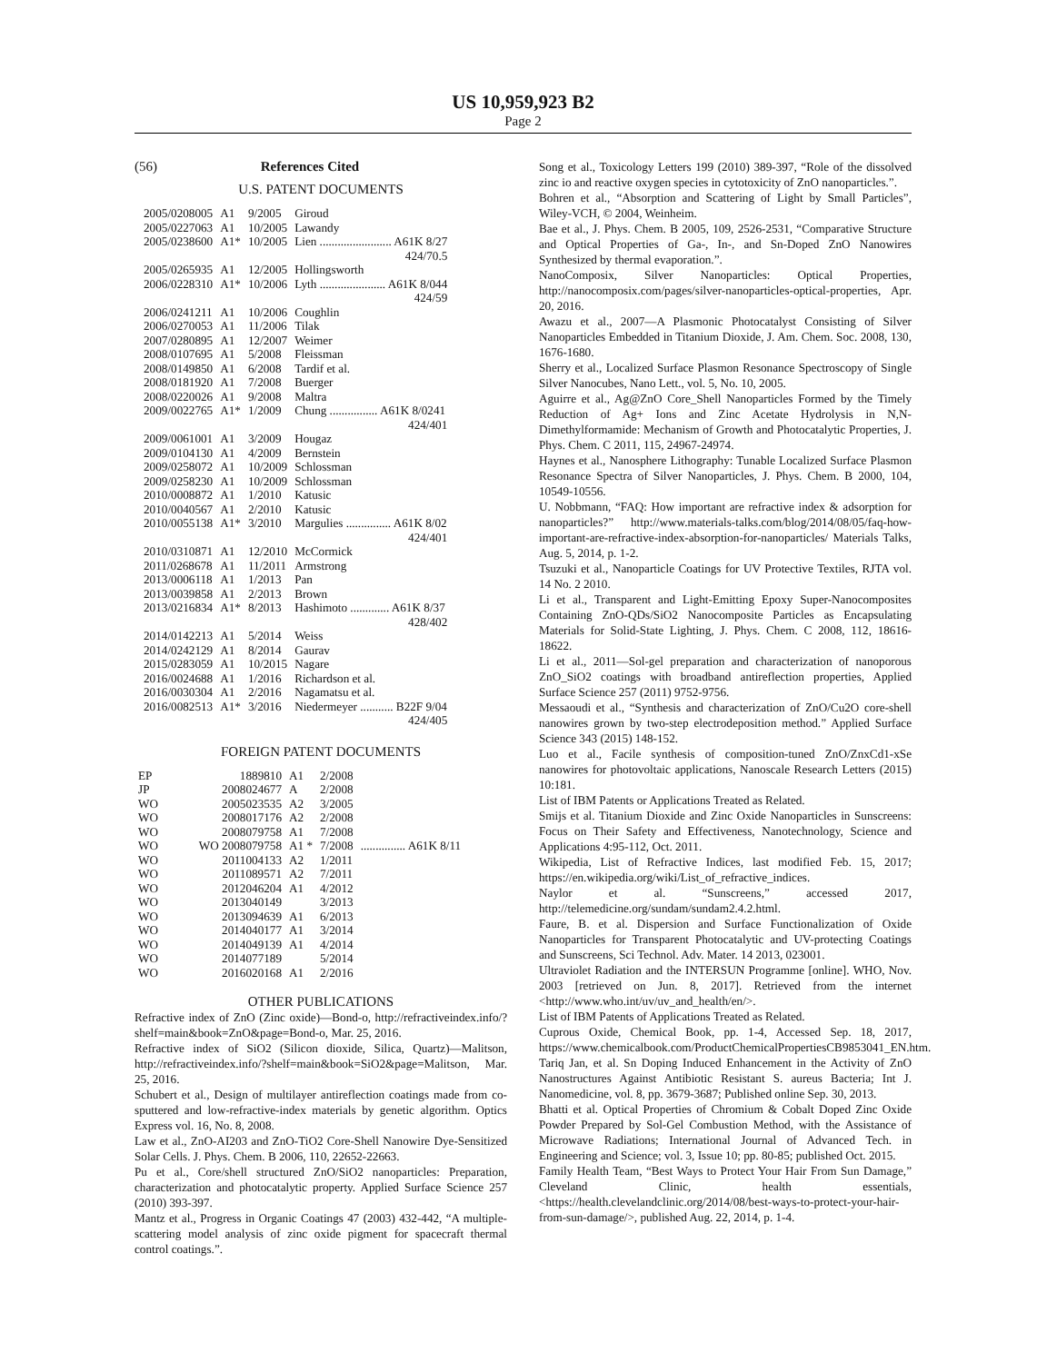US 10,959,923 B2
Page 2
(56) References Cited
U.S. PATENT DOCUMENTS
| 2005/0208005 | A1 | 9/2005 | Giroud |
| 2005/0227063 | A1 | 10/2005 | Lawandy |
| 2005/0238600 | A1* | 10/2005 | Lien ........................ A61K 8/27 424/70.5 |
| 2005/0265935 | A1 | 12/2005 | Hollingsworth |
| 2006/0228310 | A1* | 10/2006 | Lyth ...................... A61K 8/044 424/59 |
| 2006/0241211 | A1 | 10/2006 | Coughlin |
| 2006/0270053 | A1 | 11/2006 | Tilak |
| 2007/0280895 | A1 | 12/2007 | Weimer |
| 2008/0107695 | A1 | 5/2008 | Fleissman |
| 2008/0149850 | A1 | 6/2008 | Tardif et al. |
| 2008/0181920 | A1 | 7/2008 | Buerger |
| 2008/0220026 | A1 | 9/2008 | Maltra |
| 2009/0022765 | A1* | 1/2009 | Chung ................ A61K 8/0241 424/401 |
| 2009/0061001 | A1 | 3/2009 | Hougaz |
| 2009/0104130 | A1 | 4/2009 | Bernstein |
| 2009/0258072 | A1 | 10/2009 | Schlossman |
| 2009/0258230 | A1 | 10/2009 | Schlossman |
| 2010/0008872 | A1 | 1/2010 | Katusic |
| 2010/0040567 | A1 | 2/2010 | Katusic |
| 2010/0055138 | A1* | 3/2010 | Margulies ............... A61K 8/02 424/401 |
| 2010/0310871 | A1 | 12/2010 | McCormick |
| 2011/0268678 | A1 | 11/2011 | Armstrong |
| 2013/0006118 | A1 | 1/2013 | Pan |
| 2013/0039858 | A1 | 2/2013 | Brown |
| 2013/0216834 | A1* | 8/2013 | Hashimoto ............. A61K 8/37 428/402 |
| 2014/0142213 | A1 | 5/2014 | Weiss |
| 2014/0242129 | A1 | 8/2014 | Gaurav |
| 2015/0283059 | A1 | 10/2015 | Nagare |
| 2016/0024688 | A1 | 1/2016 | Richardson et al. |
| 2016/0030304 | A1 | 2/2016 | Nagamatsu et al. |
| 2016/0082513 | A1* | 3/2016 | Niedermeyer ........... B22F 9/04 424/405 |
FOREIGN PATENT DOCUMENTS
| EP | 1889810 | A1 | 2/2008 | |
| JP | 2008024677 | A | 2/2008 | |
| WO | 2005023535 | A2 | 3/2005 | |
| WO | 2008017176 | A2 | 2/2008 | |
| WO | 2008079758 | A1 | 7/2008 | |
| WO | WO 2008079758 | A1 * | 7/2008 | ............... A61K 8/11 |
| WO | 2011004133 | A2 | 1/2011 | |
| WO | 2011089571 | A2 | 7/2011 | |
| WO | 2012046204 | A1 | 4/2012 | |
| WO | 2013040149 | | 3/2013 | |
| WO | 2013094639 | A1 | 6/2013 | |
| WO | 2014040177 | A1 | 3/2014 | |
| WO | 2014049139 | A1 | 4/2014 | |
| WO | 2014077189 | | 5/2014 | |
| WO | 2016020168 | A1 | 2/2016 | |
OTHER PUBLICATIONS
Refractive index of ZnO (Zinc oxide)—Bond-o, http://refractiveindex.info/?shelf=main&book=ZnO&page=Bond-o, Mar. 25, 2016.
Refractive index of SiO2 (Silicon dioxide, Silica, Quartz)—Malitson, http://refractiveindex.info/?shelf=main&book=SiO2&page=Malitson, Mar. 25, 2016.
Schubert et al., Design of multilayer antireflection coatings made from co-sputtered and low-refractive-index materials by genetic algorithm. Optics Express vol. 16, No. 8, 2008.
Law et al., ZnO-AI203 and ZnO-TiO2 Core-Shell Nanowire Dye-Sensitized Solar Cells. J. Phys. Chem. B 2006, 110, 22652-22663.
Pu et al., Core/shell structured ZnO/SiO2 nanoparticles: Preparation, characterization and photocatalytic property. Applied Surface Science 257 (2010) 393-397.
Mantz et al., Progress in Organic Coatings 47 (2003) 432-442, “A multiple-scattering model analysis of zinc oxide pigment for spacecraft thermal control coatings.”.
Song et al., Toxicology Letters 199 (2010) 389-397, “Role of the dissolved zinc io and reactive oxygen species in cytotoxicity of ZnO nanoparticles.”.
Bohren et al., “Absorption and Scattering of Light by Small Particles”, Wiley-VCH, © 2004, Weinheim.
Bae et al., J. Phys. Chem. B 2005, 109, 2526-2531, “Comparative Structure and Optical Properties of Ga-, In-, and Sn-Doped ZnO Nanowires Synthesized by thermal evaporation.”.
NanoComposix, Silver Nanoparticles: Optical Properties, http://nanocomposix.com/pages/silver-nanoparticles-optical-properties, Apr. 20, 2016.
Awazu et al., 2007—A Plasmonic Photocatalyst Consisting of Silver Nanoparticles Embedded in Titanium Dioxide, J. Am. Chem. Soc. 2008, 130, 1676-1680.
Sherry et al., Localized Surface Plasmon Resonance Spectroscopy of Single Silver Nanocubes, Nano Lett., vol. 5, No. 10, 2005.
Aguirre et al., Ag@ZnO Core_Shell Nanoparticles Formed by the Timely Reduction of Ag+ Ions and Zinc Acetate Hydrolysis in N,N-Dimethylformamide: Mechanism of Growth and Photocatalytic Properties, J. Phys. Chem. C 2011, 115, 24967-24974.
Haynes et al., Nanosphere Lithography: Tunable Localized Surface Plasmon Resonance Spectra of Silver Nanoparticles, J. Phys. Chem. B 2000, 104, 10549-10556.
U. Nobbmann, “FAQ: How important are refractive index & adsorption for nanoparticles?” http://www.materials-talks.com/blog/2014/08/05/faq-how-important-are-refractive-index-absorption-for-nanoparticles/ Materials Talks, Aug. 5, 2014, p. 1-2.
Tsuzuki et al., Nanoparticle Coatings for UV Protective Textiles, RJTA vol. 14 No. 2 2010.
Li et al., Transparent and Light-Emitting Epoxy Super-Nanocomposites Containing ZnO-QDs/SiO2 Nanocomposite Particles as Encapsulating Materials for Solid-State Lighting, J. Phys. Chem. C 2008, 112, 18616-18622.
Li et al., 2011—Sol-gel preparation and characterization of nanoporous ZnO_SiO2 coatings with broadband antireflection properties, Applied Surface Science 257 (2011) 9752-9756.
Messaoudi et al., “Synthesis and characterization of ZnO/Cu2O core-shell nanowires grown by two-step electrodeposition method.” Applied Surface Science 343 (2015) 148-152.
Luo et al., Facile synthesis of composition-tuned ZnO/ZnxCd1-xSe nanowires for photovoltaic applications, Nanoscale Research Letters (2015) 10:181.
List of IBM Patents or Applications Treated as Related.
Smijs et al. Titanium Dioxide and Zinc Oxide Nanoparticles in Sunscreens: Focus on Their Safety and Effectiveness, Nanotechnology, Science and Applications 4:95-112, Oct. 2011.
Wikipedia, List of Refractive Indices, last modified Feb. 15, 2017; https://en.wikipedia.org/wiki/List_of_refractive_indices.
Naylor et al. “Sunscreens,” accessed 2017, http://telemedicine.org/sundam/sundam2.4.2.html.
Faure, B. et al. Dispersion and Surface Functionalization of Oxide Nanoparticles for Transparent Photocatalytic and UV-protecting Coatings and Sunscreens, Sci Technol. Adv. Mater. 14 2013, 023001.
Ultraviolet Radiation and the INTERSUN Programme [online]. WHO, Nov. 2003 [retrieved on Jun. 8, 2017]. Retrieved from the internet <http://www.who.int/uv/uv_and_health/en/>.
List of IBM Patents of Applications Treated as Related.
Cuprous Oxide, Chemical Book, pp. 1-4, Accessed Sep. 18, 2017, https://www.chemicalbook.com/ProductChemicalPropertiesCB9853041_EN.htm.
Tariq Jan, et al. Sn Doping Induced Enhancement in the Activity of ZnO Nanostructures Against Antibiotic Resistant S. aureus Bacteria; Int J. Nanomedicine, vol. 8, pp. 3679-3687; Published online Sep. 30, 2013.
Bhatti et al. Optical Properties of Chromium & Cobalt Doped Zinc Oxide Powder Prepared by Sol-Gel Combustion Method, with the Assistance of Microwave Radiations; International Journal of Advanced Tech. in Engineering and Science; vol. 3, Issue 10; pp. 80-85; published Oct. 2015.
Family Health Team, “Best Ways to Protect Your Hair From Sun Damage,” Cleveland Clinic, health essentials, <https://health.clevelandclinic.org/2014/08/best-ways-to-protect-your-hair-from-sun-damage/>, published Aug. 22, 2014, p. 1-4.